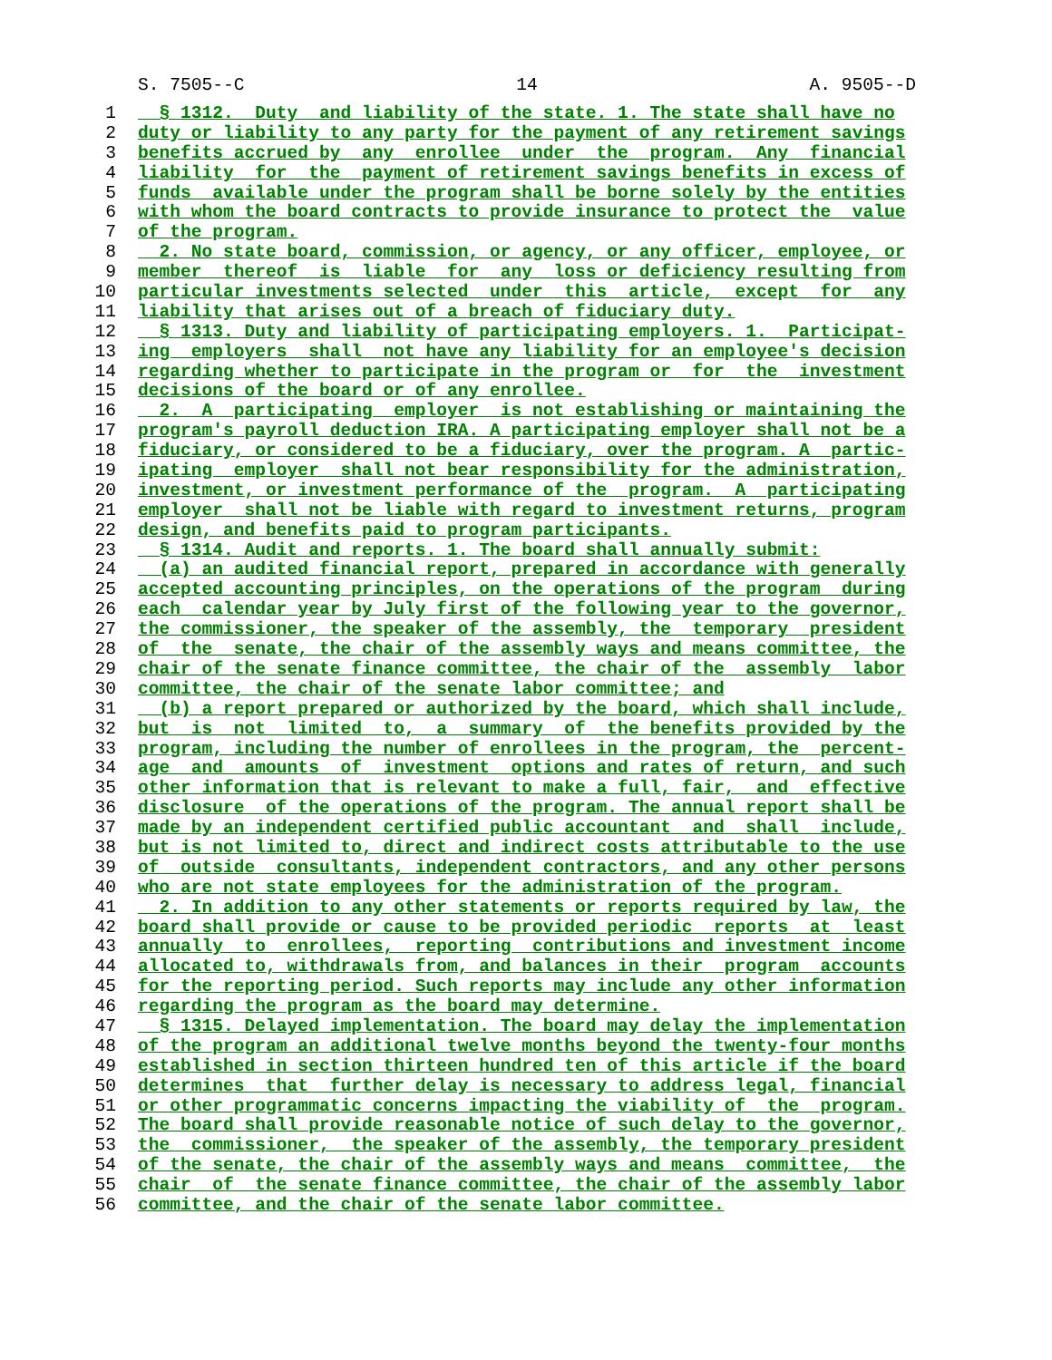S. 7505--C 14 A. 9505--D
1 § 1312. Duty and liability of the state. 1. The state shall have no
2 duty or liability to any party for the payment of any retirement savings
3 benefits accrued by any enrollee under the program. Any financial
4 liability for the payment of retirement savings benefits in excess of
5 funds available under the program shall be borne solely by the entities
6 with whom the board contracts to provide insurance to protect the value
7 of the program.
8 2. No state board, commission, or agency, or any officer, employee, or
9 member thereof is liable for any loss or deficiency resulting from
10 particular investments selected under this article, except for any
11 liability that arises out of a breach of fiduciary duty.
12 § 1313. Duty and liability of participating employers. 1. Participat-
13 ing employers shall not have any liability for an employee's decision
14 regarding whether to participate in the program or for the investment
15 decisions of the board or of any enrollee.
16 2. A participating employer is not establishing or maintaining the
17 program's payroll deduction IRA. A participating employer shall not be a
18 fiduciary, or considered to be a fiduciary, over the program. A partic-
19 ipating employer shall not bear responsibility for the administration,
20 investment, or investment performance of the program. A participating
21 employer shall not be liable with regard to investment returns, program
22 design, and benefits paid to program participants.
23 § 1314. Audit and reports. 1. The board shall annually submit:
24 (a) an audited financial report, prepared in accordance with generally
25 accepted accounting principles, on the operations of the program during
26 each calendar year by July first of the following year to the governor,
27 the commissioner, the speaker of the assembly, the temporary president
28 of the senate, the chair of the assembly ways and means committee, the
29 chair of the senate finance committee, the chair of the assembly labor
30 committee, the chair of the senate labor committee; and
31 (b) a report prepared or authorized by the board, which shall include,
32 but is not limited to, a summary of the benefits provided by the
33 program, including the number of enrollees in the program, the percent-
34 age and amounts of investment options and rates of return, and such
35 other information that is relevant to make a full, fair, and effective
36 disclosure of the operations of the program. The annual report shall be
37 made by an independent certified public accountant and shall include,
38 but is not limited to, direct and indirect costs attributable to the use
39 of outside consultants, independent contractors, and any other persons
40 who are not state employees for the administration of the program.
41 2. In addition to any other statements or reports required by law, the
42 board shall provide or cause to be provided periodic reports at least
43 annually to enrollees, reporting contributions and investment income
44 allocated to, withdrawals from, and balances in their program accounts
45 for the reporting period. Such reports may include any other information
46 regarding the program as the board may determine.
47 § 1315. Delayed implementation. The board may delay the implementation
48 of the program an additional twelve months beyond the twenty-four months
49 established in section thirteen hundred ten of this article if the board
50 determines that further delay is necessary to address legal, financial
51 or other programmatic concerns impacting the viability of the program.
52 The board shall provide reasonable notice of such delay to the governor,
53 the commissioner, the speaker of the assembly, the temporary president
54 of the senate, the chair of the assembly ways and means committee, the
55 chair of the senate finance committee, the chair of the assembly labor
56 committee, and the chair of the senate labor committee.